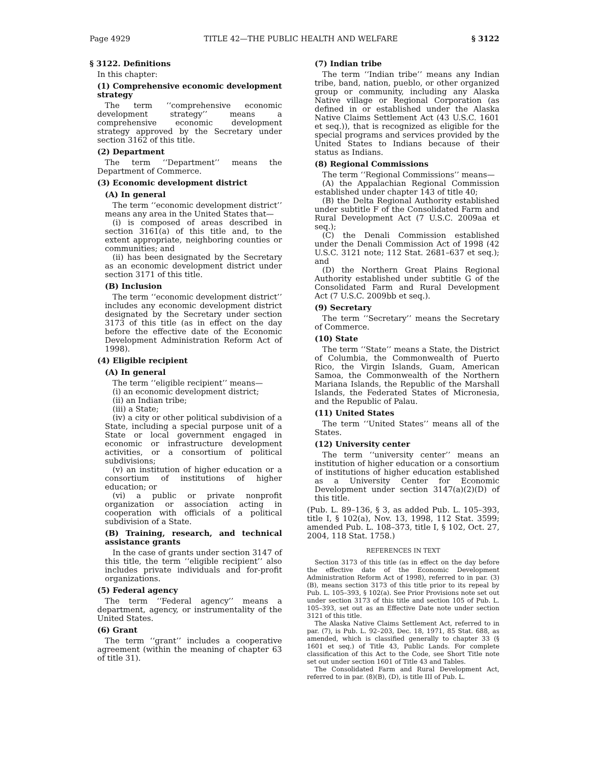Page 4929 TITLE 42—THE PUBLIC HEALTH AND WELFARE § 3122
§ 3122. Definitions
In this chapter:
(1) Comprehensive economic development strategy
The term ‘‘comprehensive economic development strategy’’ means a comprehensive economic development strategy approved by the Secretary under section 3162 of this title.
(2) Department
The term ‘‘Department’’ means the Department of Commerce.
(3) Economic development district
(A) In general
The term ‘‘economic development district’’ means any area in the United States that—
(i) is composed of areas described in section 3161(a) of this title and, to the extent appropriate, neighboring counties or communities; and
(ii) has been designated by the Secretary as an economic development district under section 3171 of this title.
(B) Inclusion
The term ‘‘economic development district’’ includes any economic development district designated by the Secretary under section 3173 of this title (as in effect on the day before the effective date of the Economic Development Administration Reform Act of 1998).
(4) Eligible recipient
(A) In general
The term ‘‘eligible recipient’’ means—
(i) an economic development district;
(ii) an Indian tribe;
(iii) a State;
(iv) a city or other political subdivision of a State, including a special purpose unit of a State or local government engaged in economic or infrastructure development activities, or a consortium of political subdivisions;
(v) an institution of higher education or a consortium of institutions of higher education; or
(vi) a public or private nonprofit organization or association acting in cooperation with officials of a political subdivision of a State.
(B) Training, research, and technical assistance grants
In the case of grants under section 3147 of this title, the term ‘‘eligible recipient’’ also includes private individuals and for-profit organizations.
(5) Federal agency
The term ‘‘Federal agency’’ means a department, agency, or instrumentality of the United States.
(6) Grant
The term ‘‘grant’’ includes a cooperative agreement (within the meaning of chapter 63 of title 31).
(7) Indian tribe
The term ‘‘Indian tribe’’ means any Indian tribe, band, nation, pueblo, or other organized group or community, including any Alaska Native village or Regional Corporation (as defined in or established under the Alaska Native Claims Settlement Act (43 U.S.C. 1601 et seq.)), that is recognized as eligible for the special programs and services provided by the United States to Indians because of their status as Indians.
(8) Regional Commissions
The term ‘‘Regional Commissions’’ means—
(A) the Appalachian Regional Commission established under chapter 143 of title 40;
(B) the Delta Regional Authority established under subtitle F of the Consolidated Farm and Rural Development Act (7 U.S.C. 2009aa et seq.);
(C) the Denali Commission established under the Denali Commission Act of 1998 (42 U.S.C. 3121 note; 112 Stat. 2681–637 et seq.); and
(D) the Northern Great Plains Regional Authority established under subtitle G of the Consolidated Farm and Rural Development Act (7 U.S.C. 2009bb et seq.).
(9) Secretary
The term ‘‘Secretary’’ means the Secretary of Commerce.
(10) State
The term ‘‘State’’ means a State, the District of Columbia, the Commonwealth of Puerto Rico, the Virgin Islands, Guam, American Samoa, the Commonwealth of the Northern Mariana Islands, the Republic of the Marshall Islands, the Federated States of Micronesia, and the Republic of Palau.
(11) United States
The term ‘‘United States’’ means all of the States.
(12) University center
The term ‘‘university center’’ means an institution of higher education or a consortium of institutions of higher education established as a University Center for Economic Development under section 3147(a)(2)(D) of this title.
(Pub. L. 89–136, § 3, as added Pub. L. 105–393, title I, § 102(a), Nov. 13, 1998, 112 Stat. 3599; amended Pub. L. 108–373, title I, § 102, Oct. 27, 2004, 118 Stat. 1758.)
REFERENCES IN TEXT
Section 3173 of this title (as in effect on the day before the effective date of the Economic Development Administration Reform Act of 1998), referred to in par. (3)(B), means section 3173 of this title prior to its repeal by Pub. L. 105–393, § 102(a). See Prior Provisions note set out under section 3173 of this title and section 105 of Pub. L. 105–393, set out as an Effective Date note under section 3121 of this title.
The Alaska Native Claims Settlement Act, referred to in par. (7), is Pub. L. 92–203, Dec. 18, 1971, 85 Stat. 688, as amended, which is classified generally to chapter 33 (§ 1601 et seq.) of Title 43, Public Lands. For complete classification of this Act to the Code, see Short Title note set out under section 1601 of Title 43 and Tables.
The Consolidated Farm and Rural Development Act, referred to in par. (8)(B), (D), is title III of Pub. L.